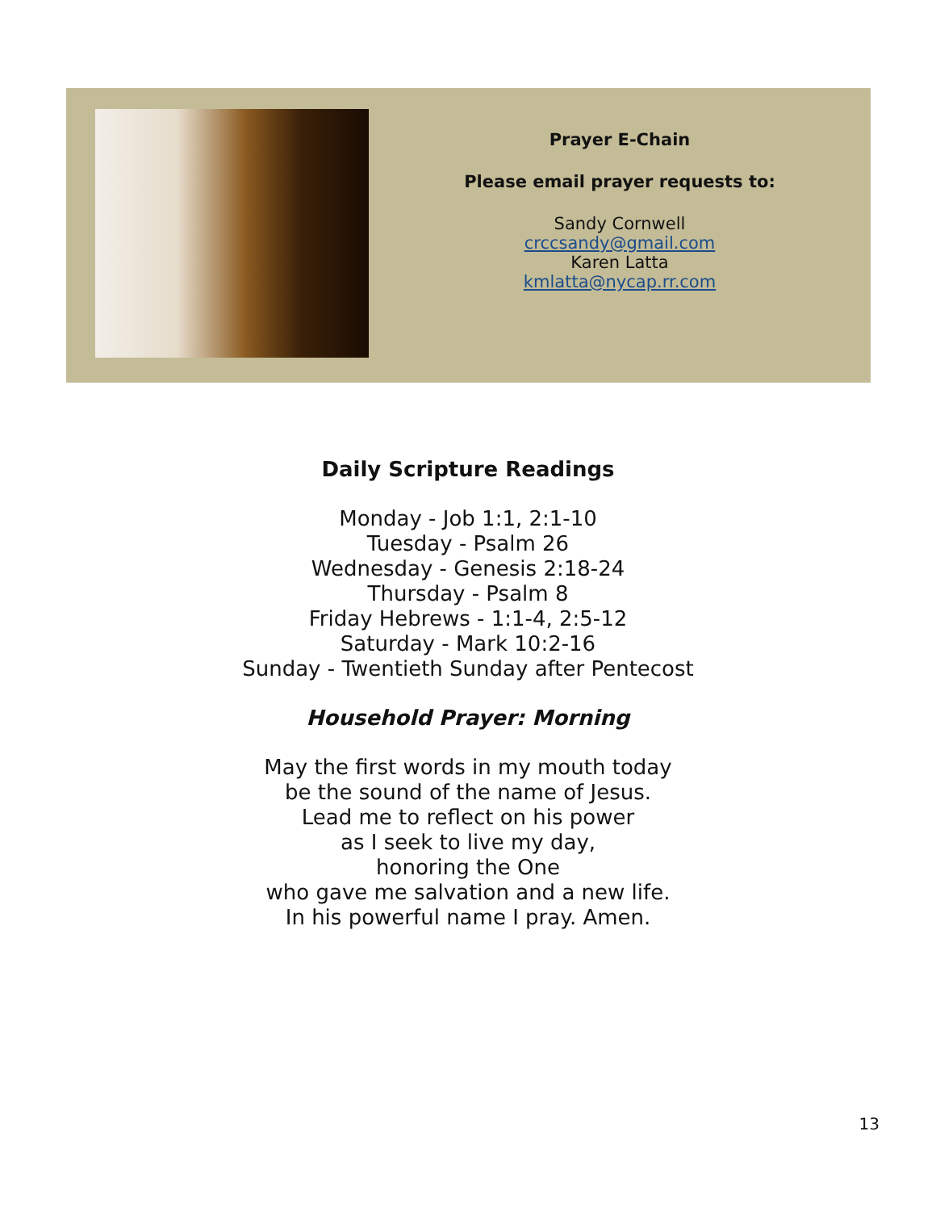Prayer E-Chain
Please email prayer requests to:
Sandy Cornwell
crccsandy@gmail.com
Karen Latta
kmlatta@nycap.rr.com
Daily Scripture Readings
Monday - Job 1:1, 2:1-10
Tuesday - Psalm 26
Wednesday - Genesis 2:18-24
Thursday - Psalm 8
Friday Hebrews - 1:1-4, 2:5-12
Saturday - Mark 10:2-16
Sunday - Twentieth Sunday after Pentecost
Household Prayer: Morning
May the first words in my mouth today
be the sound of the name of Jesus.
Lead me to reflect on his power
as I seek to live my day,
honoring the One
who gave me salvation and a new life.
In his powerful name I pray. Amen.
13